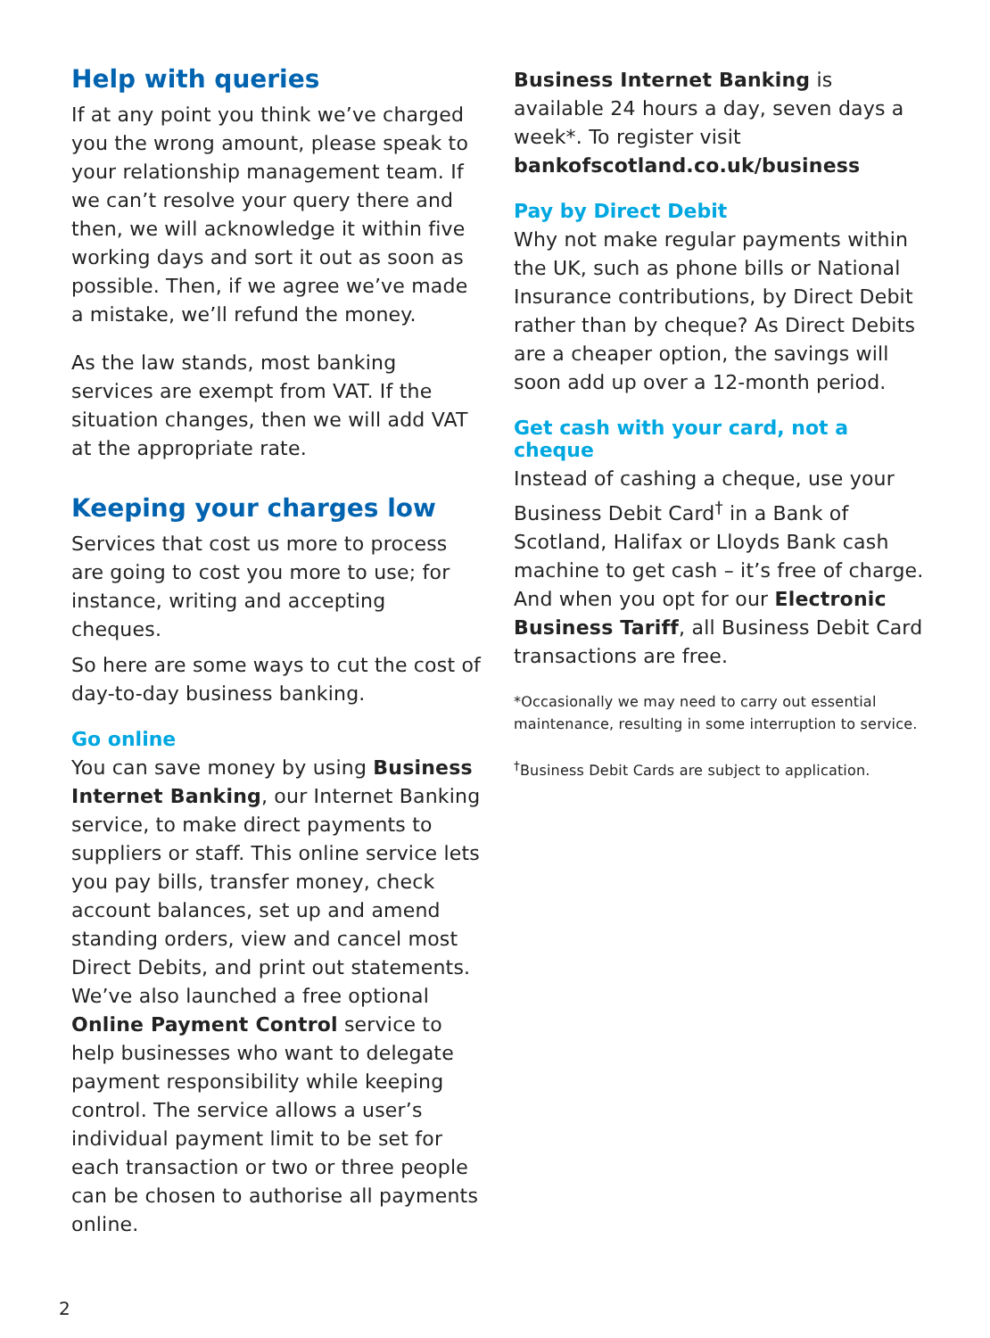Help with queries
If at any point you think we’ve charged you the wrong amount, please speak to your relationship management team. If we can’t resolve your query there and then, we will acknowledge it within five working days and sort it out as soon as possible. Then, if we agree we’ve made a mistake, we’ll refund the money.
As the law stands, most banking services are exempt from VAT. If the situation changes, then we will add VAT at the appropriate rate.
Keeping your charges low
Services that cost us more to process are going to cost you more to use; for instance, writing and accepting cheques.
So here are some ways to cut the cost of day-to-day business banking.
Go online
You can save money by using Business Internet Banking, our Internet Banking service, to make direct payments to suppliers or staff. This online service lets you pay bills, transfer money, check account balances, set up and amend standing orders, view and cancel most Direct Debits, and print out statements. We’ve also launched a free optional Online Payment Control service to help businesses who want to delegate payment responsibility while keeping control. The service allows a user’s individual payment limit to be set for each transaction or two or three people can be chosen to authorise all payments online.
Business Internet Banking is available 24 hours a day, seven days a week*. To register visit bankofscotland.co.uk/business
Pay by Direct Debit
Why not make regular payments within the UK, such as phone bills or National Insurance contributions, by Direct Debit rather than by cheque? As Direct Debits are a cheaper option, the savings will soon add up over a 12-month period.
Get cash with your card, not a cheque
Instead of cashing a cheque, use your Business Debit Card<sup>†</sup> in a Bank of Scotland, Halifax or Lloyds Bank cash machine to get cash – it’s free of charge. And when you opt for our Electronic Business Tariff, all Business Debit Card transactions are free.
*Occasionally we may need to carry out essential maintenance, resulting in some interruption to service.
<sup>†</sup> Business Debit Cards are subject to application.
2